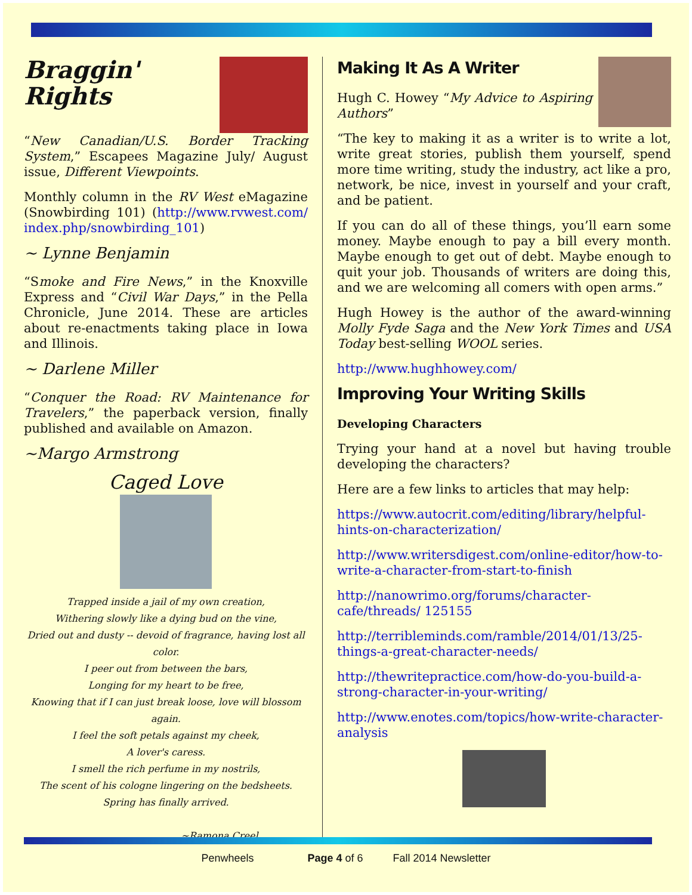Braggin'
Rights
“New Canadian/U.S. Border Tracking System,” Escapees Magazine July/ August issue, Different Viewpoints.
Monthly column in the RV West eMagazine (Snowbirding 101) (http://www.rvwest.com/ index.php/snowbirding_101)
~ Lynne Benjamin
“Smoke and Fire News,” in the Knoxville Express and “Civil War Days,” in the Pella Chronicle, June 2014. These are articles about re-enactments taking place in Iowa and Illinois.
~ Darlene Miller
“Conquer the Road: RV Maintenance for Travelers,” the paperback version, finally published and available on Amazon.
~Margo Armstrong
Caged Love
Trapped inside a jail of my own creation,
Withering slowly like a dying bud on the vine,
Dried out and dusty -- devoid of fragrance, having lost all color.
I peer out from between the bars,
Longing for my heart to be free,
Knowing that if I can just break loose, love will blossom again.
I feel the soft petals against my cheek,
A lover's caress.
I smell the rich perfume in my nostrils,
The scent of his cologne lingering on the bedsheets.
Spring has finally arrived.
~Ramona Creel
Making It As A Writer
Hugh C. Howey “My Advice to Aspiring Authors”
“The key to making it as a writer is to write a lot, write great stories, publish them yourself, spend more time writing, study the industry, act like a pro, network, be nice, invest in yourself and your craft, and be patient.
If you can do all of these things, you’ll earn some money. Maybe enough to pay a bill every month. Maybe enough to get out of debt. Maybe enough to quit your job. Thousands of writers are doing this, and we are welcoming all comers with open arms.”
Hugh Howey is the author of the award-winning Molly Fyde Saga and the New York Times and USA Today best-selling WOOL series.
http://www.hughhowey.com/
Improving Your Writing Skills
Developing Characters
Trying your hand at a novel but having trouble developing the characters?
Here are a few links to articles that may help:
https://www.autocrit.com/editing/library/helpful-hints-on-characterization/
http://www.writersdigest.com/online-editor/how-to-write-a-character-from-start-to-finish
http://nanowrimo.org/forums/character-cafe/threads/ 125155
http://terribleminds.com/ramble/2014/01/13/25-things-a-great-character-needs/
http://thewritepractice.com/how-do-you-build-a-strong-character-in-your-writing/
http://www.enotes.com/topics/how-write-character-analysis
Penwheels Page 4 of 6 Fall 2014 Newsletter